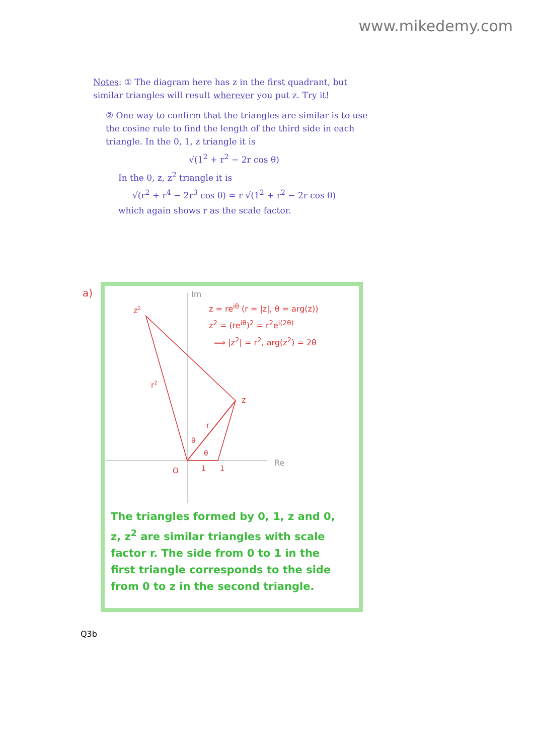www.mikedemy.com
Notes: ① The diagram here has z in the first quadrant, but similar triangles will result wherever you put z. Try it!
② One way to confirm that the triangles are similar is to use the cosine rule to find the length of the third side in each triangle. In the 0, 1, z triangle it is
√(1<sup>2</sup> + r<sup>2</sup> − 2r cos θ)
In the 0, z, z<sup>2</sup> triangle it is
√(r<sup>2</sup> + r<sup>4</sup> − 2r<sup>3</sup> cos θ) = r √(1<sup>2</sup> + r<sup>2</sup> − 2r cos θ)
which again shows r as the scale factor.
a)
Im
Re
z2
z
r2
r
θ
θ
O
1
1
z = re<sup>iθ</sup> (r = |z|, θ = arg(z))
z<sup>2</sup> = (re<sup>iθ</sup>)<sup>2</sup> = r<sup>2</sup>e<sup>i(2θ)</sup>
⟹ |z<sup>2</sup>| = r<sup>2</sup>, arg(z<sup>2</sup>) = 2θ
The triangles formed by 0, 1, z and 0, z, z<sup>2</sup> are similar triangles with scale factor r. The side from 0 to 1 in the first triangle corresponds to the side from 0 to z in the second triangle.
Q3b